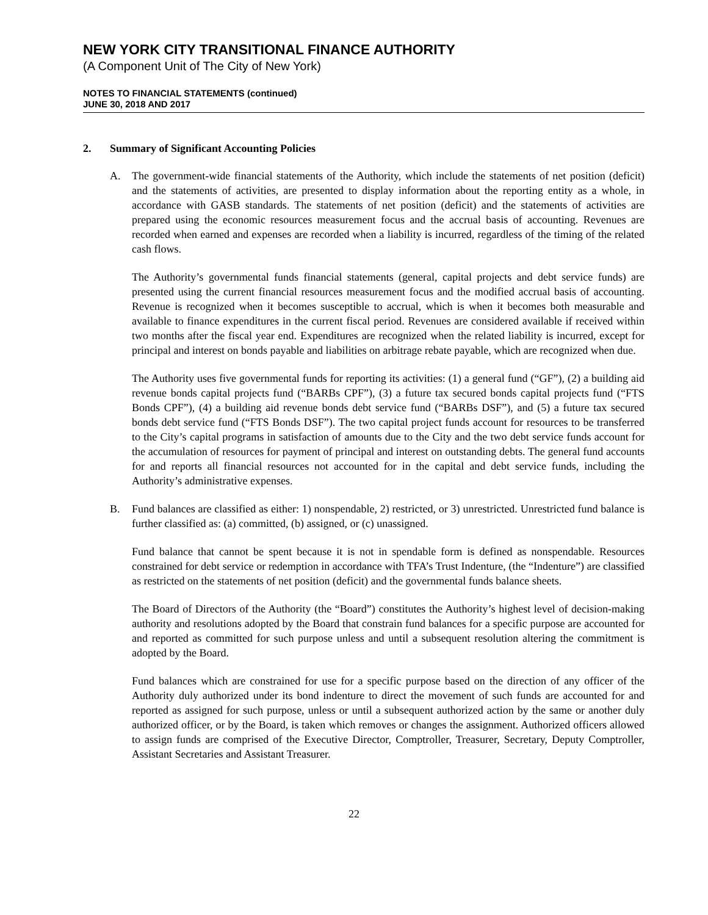NEW YORK CITY TRANSITIONAL FINANCE AUTHORITY
(A Component Unit of The City of New York)
NOTES TO FINANCIAL STATEMENTS (continued)
JUNE 30, 2018 AND 2017
2. Summary of Significant Accounting Policies
A. The government-wide financial statements of the Authority, which include the statements of net position (deficit) and the statements of activities, are presented to display information about the reporting entity as a whole, in accordance with GASB standards. The statements of net position (deficit) and the statements of activities are prepared using the economic resources measurement focus and the accrual basis of accounting. Revenues are recorded when earned and expenses are recorded when a liability is incurred, regardless of the timing of the related cash flows.
The Authority’s governmental funds financial statements (general, capital projects and debt service funds) are presented using the current financial resources measurement focus and the modified accrual basis of accounting. Revenue is recognized when it becomes susceptible to accrual, which is when it becomes both measurable and available to finance expenditures in the current fiscal period. Revenues are considered available if received within two months after the fiscal year end. Expenditures are recognized when the related liability is incurred, except for principal and interest on bonds payable and liabilities on arbitrage rebate payable, which are recognized when due.
The Authority uses five governmental funds for reporting its activities: (1) a general fund (“GF”), (2) a building aid revenue bonds capital projects fund (“BARBs CPF”), (3) a future tax secured bonds capital projects fund (“FTS Bonds CPF”), (4) a building aid revenue bonds debt service fund (“BARBs DSF”), and (5) a future tax secured bonds debt service fund (“FTS Bonds DSF”). The two capital project funds account for resources to be transferred to the City’s capital programs in satisfaction of amounts due to the City and the two debt service funds account for the accumulation of resources for payment of principal and interest on outstanding debts. The general fund accounts for and reports all financial resources not accounted for in the capital and debt service funds, including the Authority’s administrative expenses.
B. Fund balances are classified as either: 1) nonspendable, 2) restricted, or 3) unrestricted. Unrestricted fund balance is further classified as: (a) committed, (b) assigned, or (c) unassigned.
Fund balance that cannot be spent because it is not in spendable form is defined as nonspendable. Resources constrained for debt service or redemption in accordance with TFA’s Trust Indenture, (the “Indenture”) are classified as restricted on the statements of net position (deficit) and the governmental funds balance sheets.
The Board of Directors of the Authority (the “Board”) constitutes the Authority’s highest level of decision-making authority and resolutions adopted by the Board that constrain fund balances for a specific purpose are accounted for and reported as committed for such purpose unless and until a subsequent resolution altering the commitment is adopted by the Board.
Fund balances which are constrained for use for a specific purpose based on the direction of any officer of the Authority duly authorized under its bond indenture to direct the movement of such funds are accounted for and reported as assigned for such purpose, unless or until a subsequent authorized action by the same or another duly authorized officer, or by the Board, is taken which removes or changes the assignment. Authorized officers allowed to assign funds are comprised of the Executive Director, Comptroller, Treasurer, Secretary, Deputy Comptroller, Assistant Secretaries and Assistant Treasurer.
22